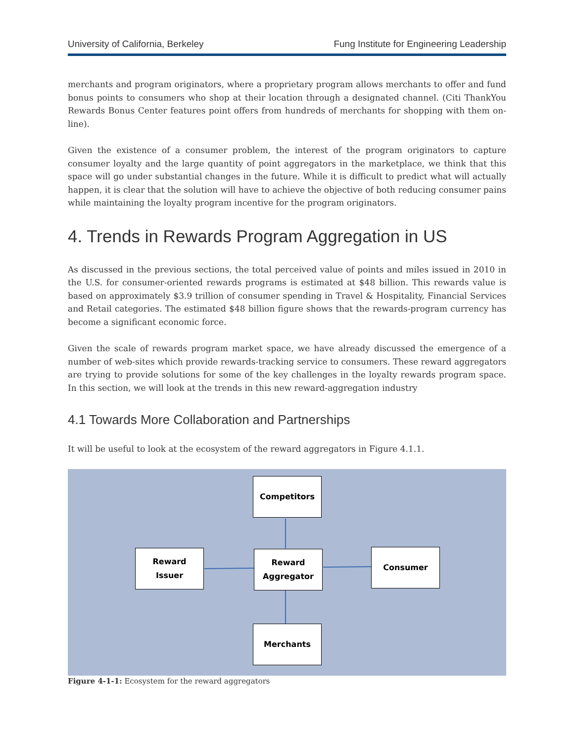University of California, Berkeley Fung Institute for Engineering Leadership
merchants and program originators, where a proprietary program allows merchants to offer and fund bonus points to consumers who shop at their location through a designated channel. (Citi ThankYou Rewards Bonus Center features point offers from hundreds of merchants for shopping with them on-line).
Given the existence of a consumer problem, the interest of the program originators to capture consumer loyalty and the large quantity of point aggregators in the marketplace, we think that this space will go under substantial changes in the future. While it is difficult to predict what will actually happen, it is clear that the solution will have to achieve the objective of both reducing consumer pains while maintaining the loyalty program incentive for the program originators.
4. Trends in Rewards Program Aggregation in US
As discussed in the previous sections, the total perceived value of points and miles issued in 2010 in the U.S. for consumer-oriented rewards programs is estimated at $48 billion. This rewards value is based on approximately $3.9 trillion of consumer spending in Travel & Hospitality, Financial Services and Retail categories. The estimated $48 billion figure shows that the rewards-program currency has become a significant economic force.
Given the scale of rewards program market space, we have already discussed the emergence of a number of web-sites which provide rewards-tracking service to consumers. These reward aggregators are trying to provide solutions for some of the key challenges in the loyalty rewards program space. In this section, we will look at the trends in this new reward-aggregation industry
4.1 Towards More Collaboration and Partnerships
It will be useful to look at the ecosystem of the reward aggregators in Figure 4.1.1.
Competitors
Reward
Issuer
Reward
Aggregator
Consumer
Merchants
Figure 4-1-1: Ecosystem for the reward aggregators